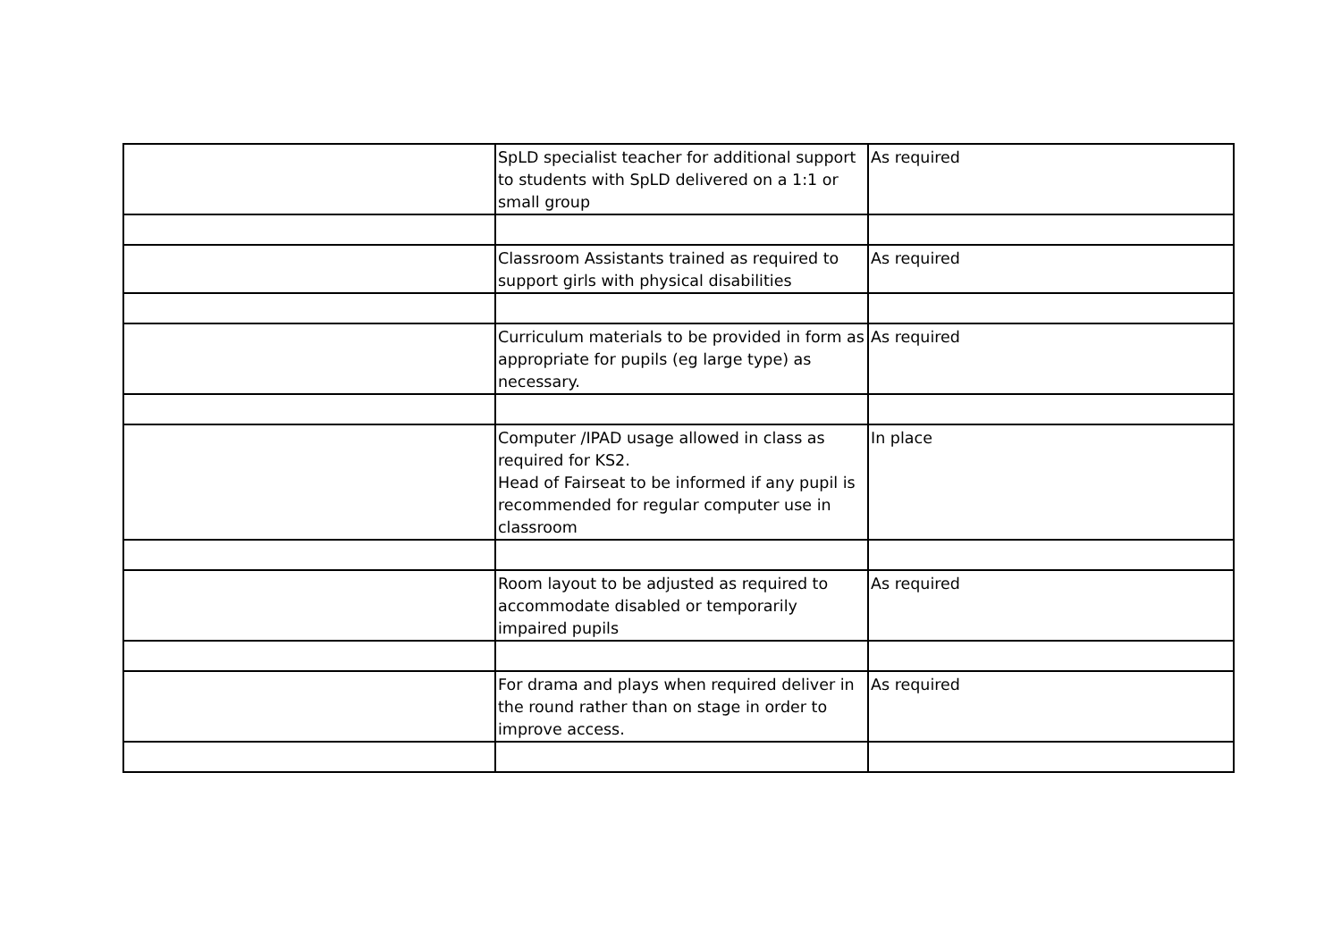| | SpLD specialist teacher for additional support to students with SpLD delivered on a 1:1 or small group | As required |
| | Classroom Assistants trained as required to support girls with physical disabilities | As required |
| | Curriculum materials to be provided in form as appropriate for pupils (eg large type) as necessary. | As required |
| | Computer /IPAD usage allowed in class as required for KS2. Head of Fairseat to be informed if any pupil is recommended for regular computer use in classroom | In place |
| | Room layout to be adjusted as required to accommodate disabled or temporarily impaired pupils | As required |
| | For drama and plays when required deliver in the round rather than on stage in order to improve access. | As required |